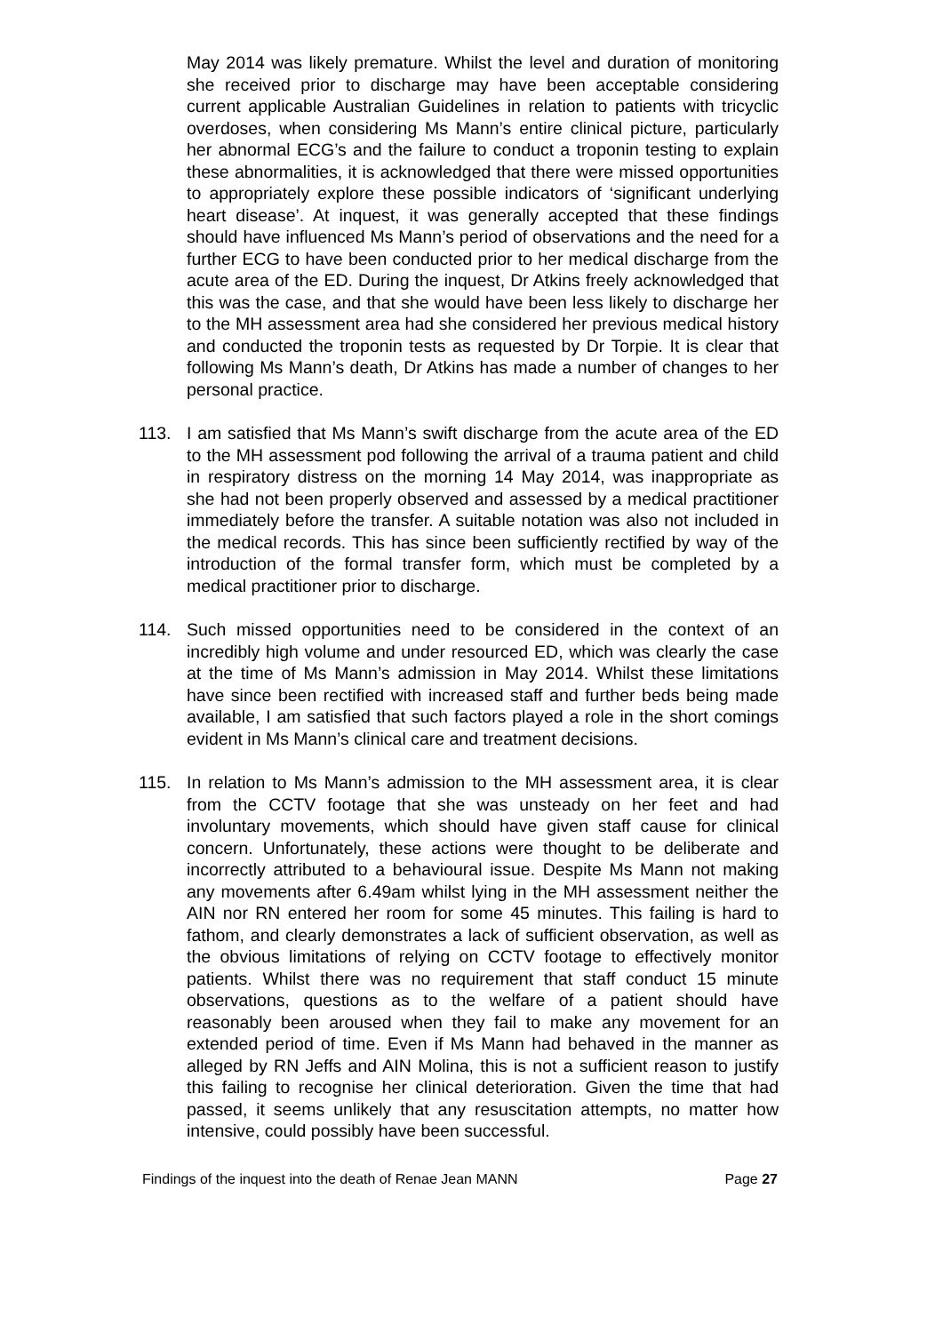May 2014 was likely premature. Whilst the level and duration of monitoring she received prior to discharge may have been acceptable considering current applicable Australian Guidelines in relation to patients with tricyclic overdoses, when considering Ms Mann’s entire clinical picture, particularly her abnormal ECG’s and the failure to conduct a troponin testing to explain these abnormalities, it is acknowledged that there were missed opportunities to appropriately explore these possible indicators of ‘significant underlying heart disease’. At inquest, it was generally accepted that these findings should have influenced Ms Mann’s period of observations and the need for a further ECG to have been conducted prior to her medical discharge from the acute area of the ED. During the inquest, Dr Atkins freely acknowledged that this was the case, and that she would have been less likely to discharge her to the MH assessment area had she considered her previous medical history and conducted the troponin tests as requested by Dr Torpie. It is clear that following Ms Mann’s death, Dr Atkins has made a number of changes to her personal practice.
113. I am satisfied that Ms Mann’s swift discharge from the acute area of the ED to the MH assessment pod following the arrival of a trauma patient and child in respiratory distress on the morning 14 May 2014, was inappropriate as she had not been properly observed and assessed by a medical practitioner immediately before the transfer. A suitable notation was also not included in the medical records. This has since been sufficiently rectified by way of the introduction of the formal transfer form, which must be completed by a medical practitioner prior to discharge.
114. Such missed opportunities need to be considered in the context of an incredibly high volume and under resourced ED, which was clearly the case at the time of Ms Mann’s admission in May 2014. Whilst these limitations have since been rectified with increased staff and further beds being made available, I am satisfied that such factors played a role in the short comings evident in Ms Mann’s clinical care and treatment decisions.
115. In relation to Ms Mann’s admission to the MH assessment area, it is clear from the CCTV footage that she was unsteady on her feet and had involuntary movements, which should have given staff cause for clinical concern. Unfortunately, these actions were thought to be deliberate and incorrectly attributed to a behavioural issue. Despite Ms Mann not making any movements after 6.49am whilst lying in the MH assessment neither the AIN nor RN entered her room for some 45 minutes. This failing is hard to fathom, and clearly demonstrates a lack of sufficient observation, as well as the obvious limitations of relying on CCTV footage to effectively monitor patients. Whilst there was no requirement that staff conduct 15 minute observations, questions as to the welfare of a patient should have reasonably been aroused when they fail to make any movement for an extended period of time. Even if Ms Mann had behaved in the manner as alleged by RN Jeffs and AIN Molina, this is not a sufficient reason to justify this failing to recognise her clinical deterioration. Given the time that had passed, it seems unlikely that any resuscitation attempts, no matter how intensive, could possibly have been successful.
Findings of the inquest into the death of Renae Jean MANN Page 27